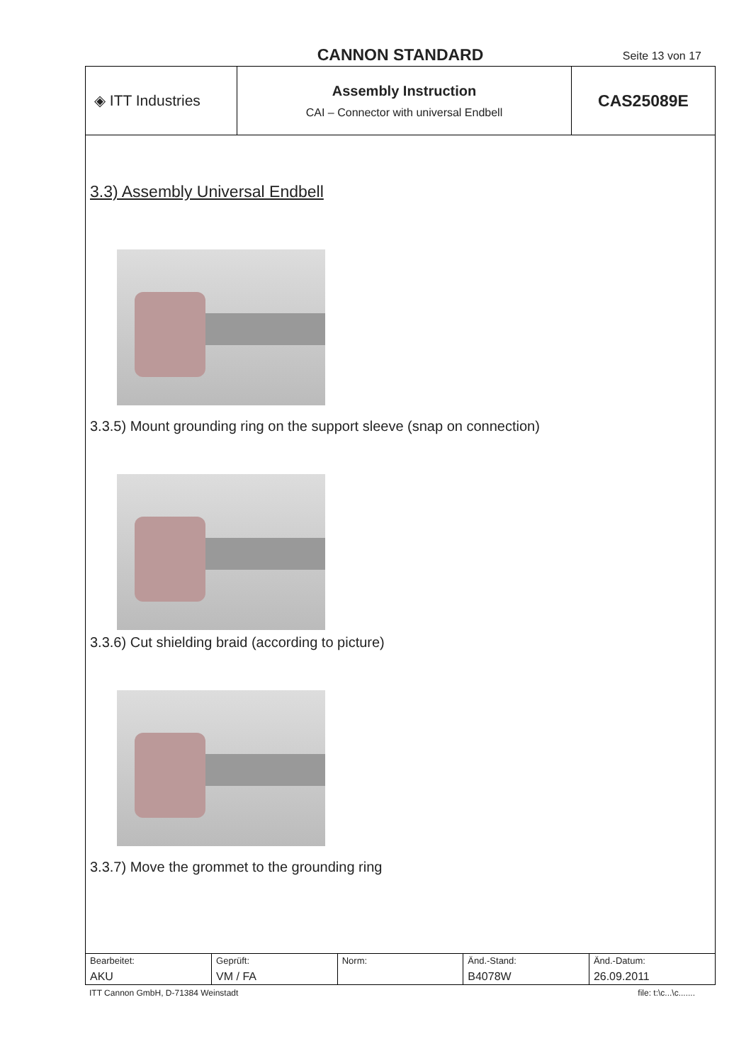CANNON STANDARD Seite 13 von 17
| ◈ ITT Industries | Assembly Instruction CAI – Connector with universal Endbell | CAS25089E |
3.3) Assembly Universal Endbell
3.3.5) Mount grounding ring on the support sleeve (snap on connection)
3.3.6) Cut shielding braid (according to picture)
3.3.7) Move the grommet to the grounding ring
| Bearbeitet: AKU | Geprüft: VM / FA | Norm: | Änd.-Stand: B4078W | Änd.-Datum: 26.09.2011 |
ITT Cannon GmbH, D-71384 Weinstadt file: t:\c...\c.......